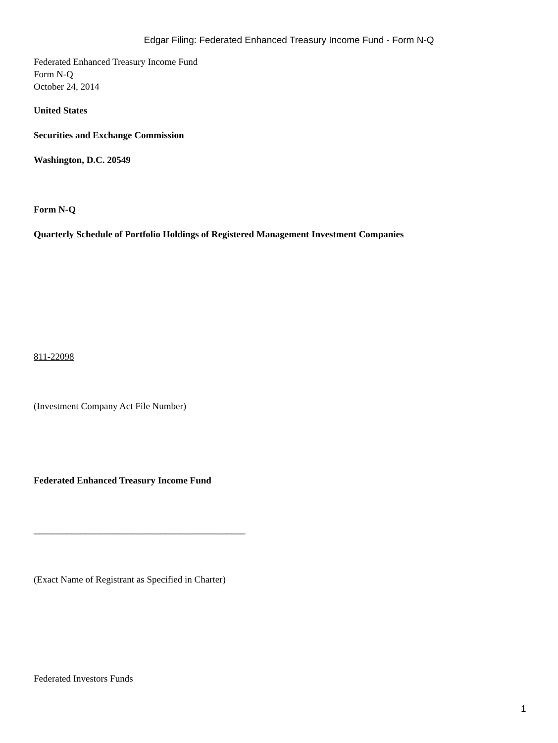Edgar Filing: Federated Enhanced Treasury Income Fund - Form N-Q
Federated Enhanced Treasury Income Fund
Form N-Q
October 24, 2014
United States
Securities and Exchange Commission
Washington, D.C. 20549
Form N-Q
Quarterly Schedule of Portfolio Holdings of Registered Management Investment Companies
811-22098
(Investment Company Act File Number)
Federated Enhanced Treasury Income Fund
_____________________________________________
(Exact Name of Registrant as Specified in Charter)
Federated Investors Funds
1